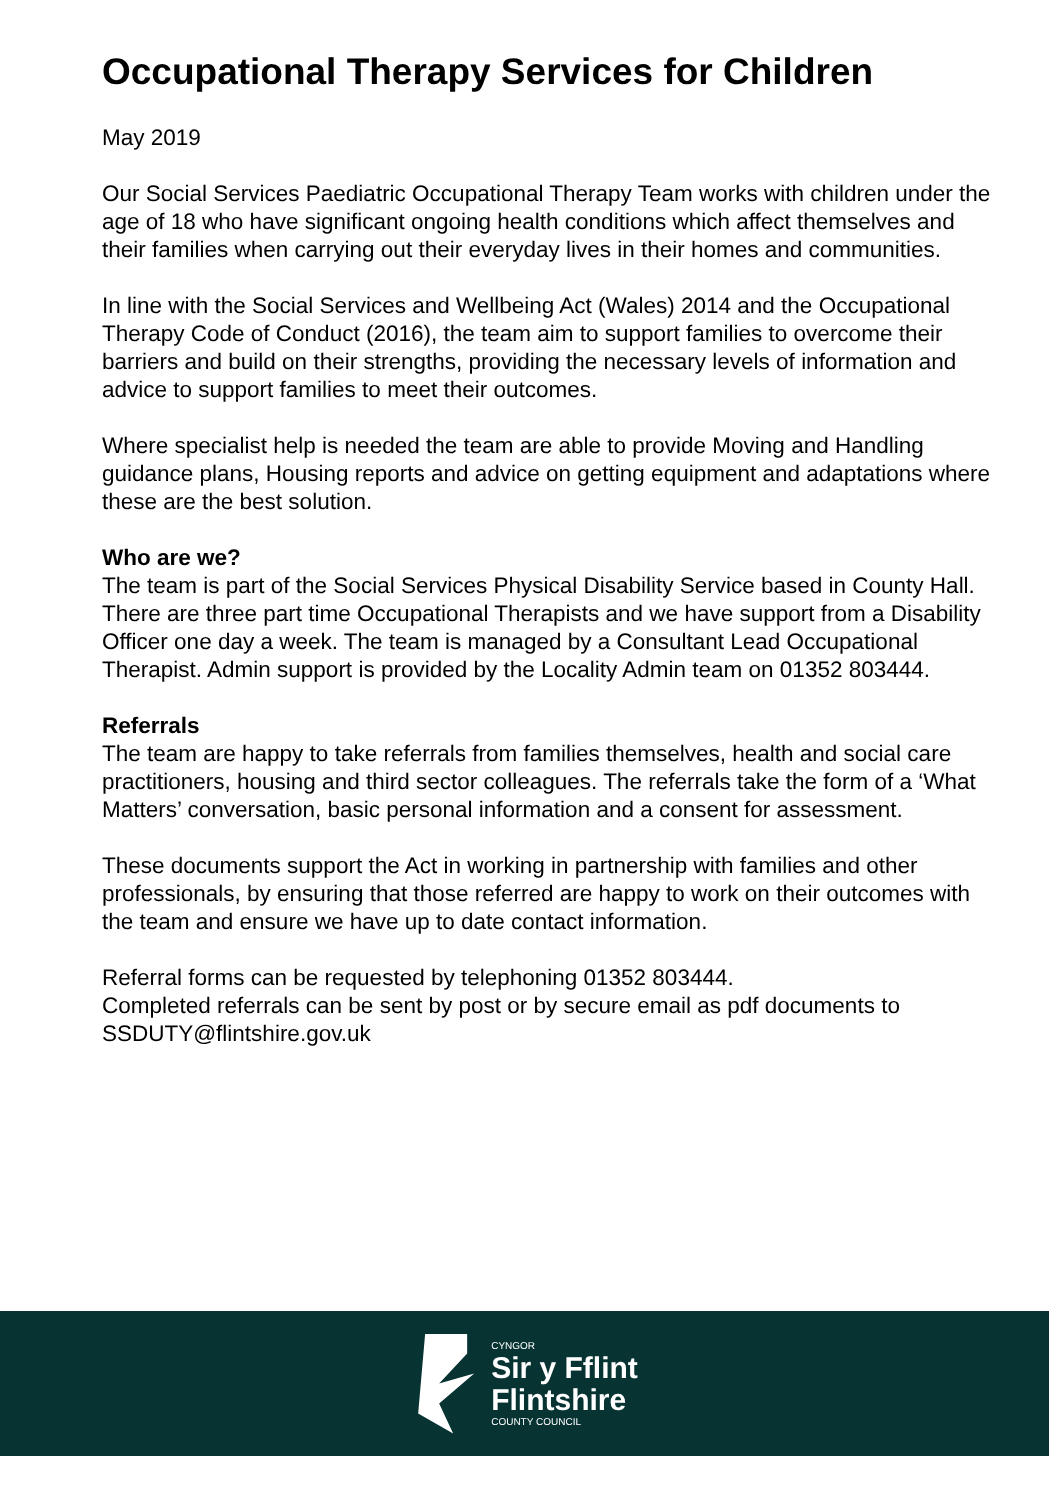Occupational Therapy Services for Children
May 2019
Our Social Services Paediatric Occupational Therapy Team works with children under the age of 18 who have significant ongoing health conditions which affect themselves and their families when carrying out their everyday lives in their homes and communities.
In line with the Social Services and Wellbeing Act (Wales) 2014 and the Occupational Therapy Code of Conduct (2016), the team aim to support families to overcome their barriers and build on their strengths, providing the necessary levels of information and advice to support families to meet their outcomes.
Where specialist help is needed the team are able to provide Moving and Handling guidance plans, Housing reports and advice on getting equipment and adaptations where these are the best solution.
Who are we?
The team is part of the Social Services Physical Disability Service based in County Hall. There are three part time Occupational Therapists and we have support from a Disability Officer one day a week. The team is managed by a Consultant Lead Occupational Therapist. Admin support is provided by the Locality Admin team on 01352 803444.
Referrals
The team are happy to take referrals from families themselves, health and social care practitioners, housing and third sector colleagues. The referrals take the form of a ‘What Matters’ conversation, basic personal information and a consent for assessment.
These documents support the Act in working in partnership with families and other professionals, by ensuring that those referred are happy to work on their outcomes with the team and ensure we have up to date contact information.
Referral forms can be requested by telephoning 01352 803444.
Completed referrals can be sent by post or by secure email as pdf documents to SSDUTY@flintshire.gov.uk
CYNGOR
Sir y Fflint
Flintshire
COUNTY COUNCIL